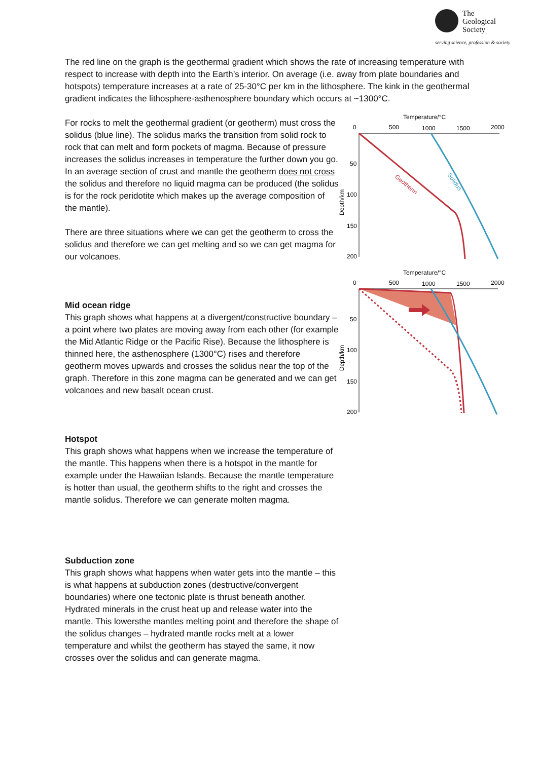The
Geological
Society
serving science, profession & society
The red line on the graph is the geothermal gradient which shows the rate of increasing temperature with respect to increase with depth into the Earth’s interior. On average (i.e. away from plate boundaries and hotspots) temperature increases at a rate of 25-30°C per km in the lithosphere. The kink in the geothermal gradient indicates the lithosphere-asthenosphere boundary which occurs at ~1300°C.
For rocks to melt the geothermal gradient (or geotherm) must cross the solidus (blue line). The solidus marks the transition from solid rock to rock that can melt and form pockets of magma. Because of pressure increases the solidus increases in temperature the further down you go. In an average section of crust and mantle the geotherm does not cross the solidus and therefore no liquid magma can be produced (the solidus is for the rock peridotite which makes up the average composition of the mantle).
There are three situations where we can get the geotherm to cross the solidus and therefore we can get melting and so we can get magma for our volcanoes.
Mid ocean ridge
This graph shows what happens at a divergent/constructive boundary – a point where two plates are moving away from each other (for example the Mid Atlantic Ridge or the Pacific Rise). Because the lithosphere is thinned here, the asthenosphere (1300°C) rises and therefore geotherm moves upwards and crosses the solidus near the top of the graph. Therefore in this zone magma can be generated and we can get volcanoes and new basalt ocean crust.
Hotspot
This graph shows what happens when we increase the temperature of the mantle. This happens when there is a hotspot in the mantle for example under the Hawaiian Islands. Because the mantle temperature is hotter than usual, the geotherm shifts to the right and crosses the mantle solidus. Therefore we can generate molten magma.
Subduction zone
This graph shows what happens when water gets into the mantle – this is what happens at subduction zones (destructive/convergent boundaries) where one tectonic plate is thrust beneath another. Hydrated minerals in the crust heat up and release water into the mantle. This lowersthe mantles melting point and therefore the shape of the solidus changes – hydrated mantle rocks melt at a lower temperature and whilst the geotherm has stayed the same, it now crosses over the solidus and can generate magma.
Temperature/°C
0
500
1000
1500
2000
50
100
150
200
Depth/km
Geotherm
Solidus
Temperature/°C
0
500
1000
1500
2000
50
100
150
200
Depth/km